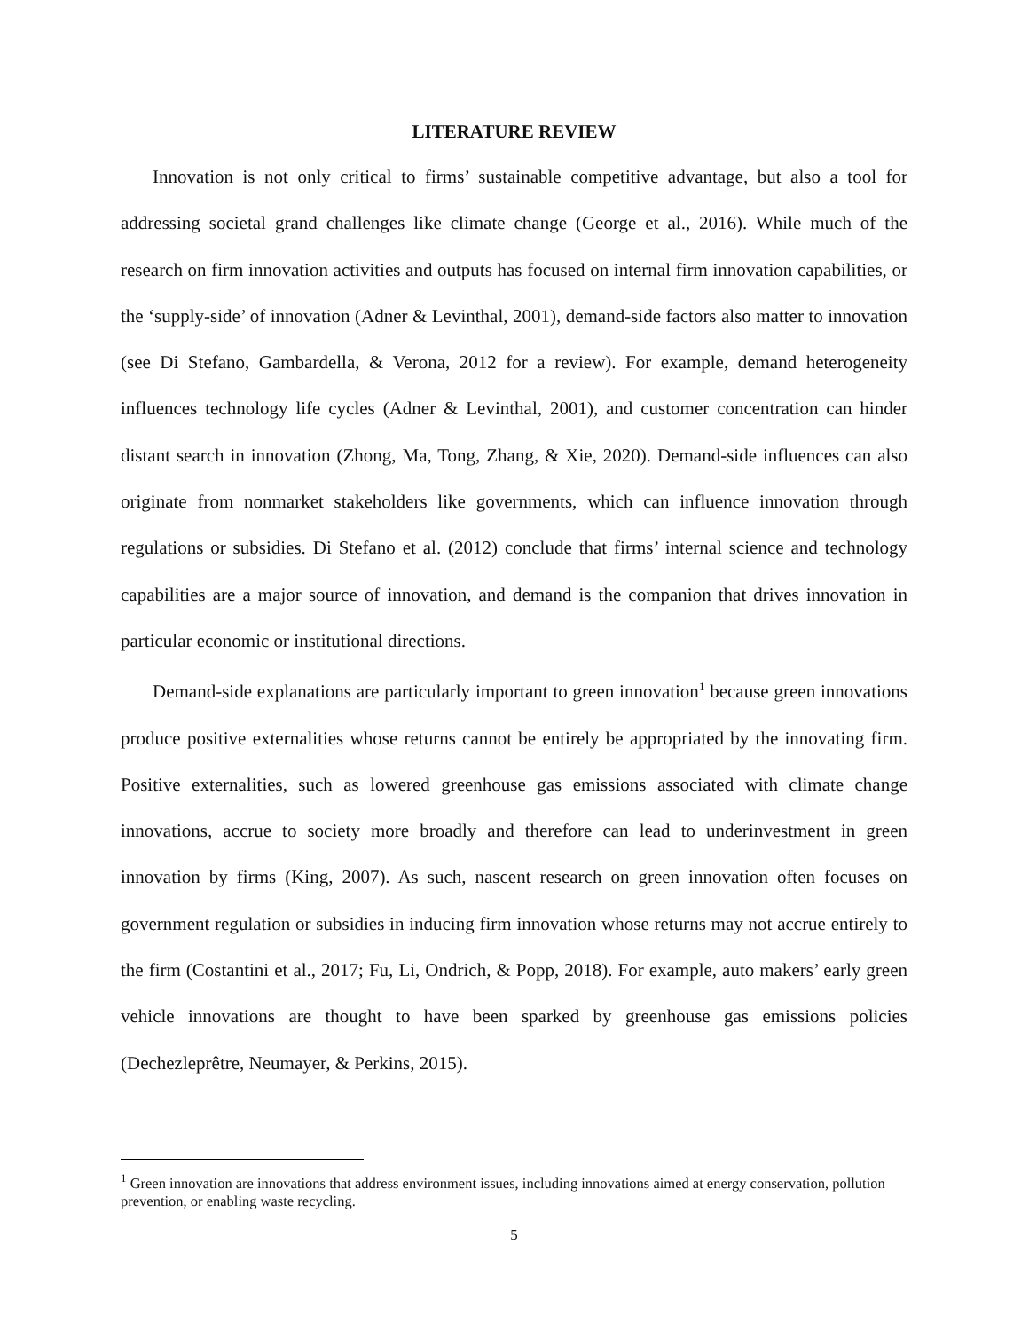LITERATURE REVIEW
Innovation is not only critical to firms’ sustainable competitive advantage, but also a tool for addressing societal grand challenges like climate change (George et al., 2016). While much of the research on firm innovation activities and outputs has focused on internal firm innovation capabilities, or the ‘supply-side’ of innovation (Adner & Levinthal, 2001), demand-side factors also matter to innovation (see Di Stefano, Gambardella, & Verona, 2012 for a review). For example, demand heterogeneity influences technology life cycles (Adner & Levinthal, 2001), and customer concentration can hinder distant search in innovation (Zhong, Ma, Tong, Zhang, & Xie, 2020). Demand-side influences can also originate from nonmarket stakeholders like governments, which can influence innovation through regulations or subsidies. Di Stefano et al. (2012) conclude that firms’ internal science and technology capabilities are a major source of innovation, and demand is the companion that drives innovation in particular economic or institutional directions.
Demand-side explanations are particularly important to green innovation<sup>1</sup> because green innovations produce positive externalities whose returns cannot be entirely be appropriated by the innovating firm. Positive externalities, such as lowered greenhouse gas emissions associated with climate change innovations, accrue to society more broadly and therefore can lead to underinvestment in green innovation by firms (King, 2007). As such, nascent research on green innovation often focuses on government regulation or subsidies in inducing firm innovation whose returns may not accrue entirely to the firm (Costantini et al., 2017; Fu, Li, Ondrich, & Popp, 2018). For example, auto makers’ early green vehicle innovations are thought to have been sparked by greenhouse gas emissions policies (Dechezleprêtre, Neumayer, & Perkins, 2015).
<sup>1</sup> Green innovation are innovations that address environment issues, including innovations aimed at energy conservation, pollution prevention, or enabling waste recycling.
5